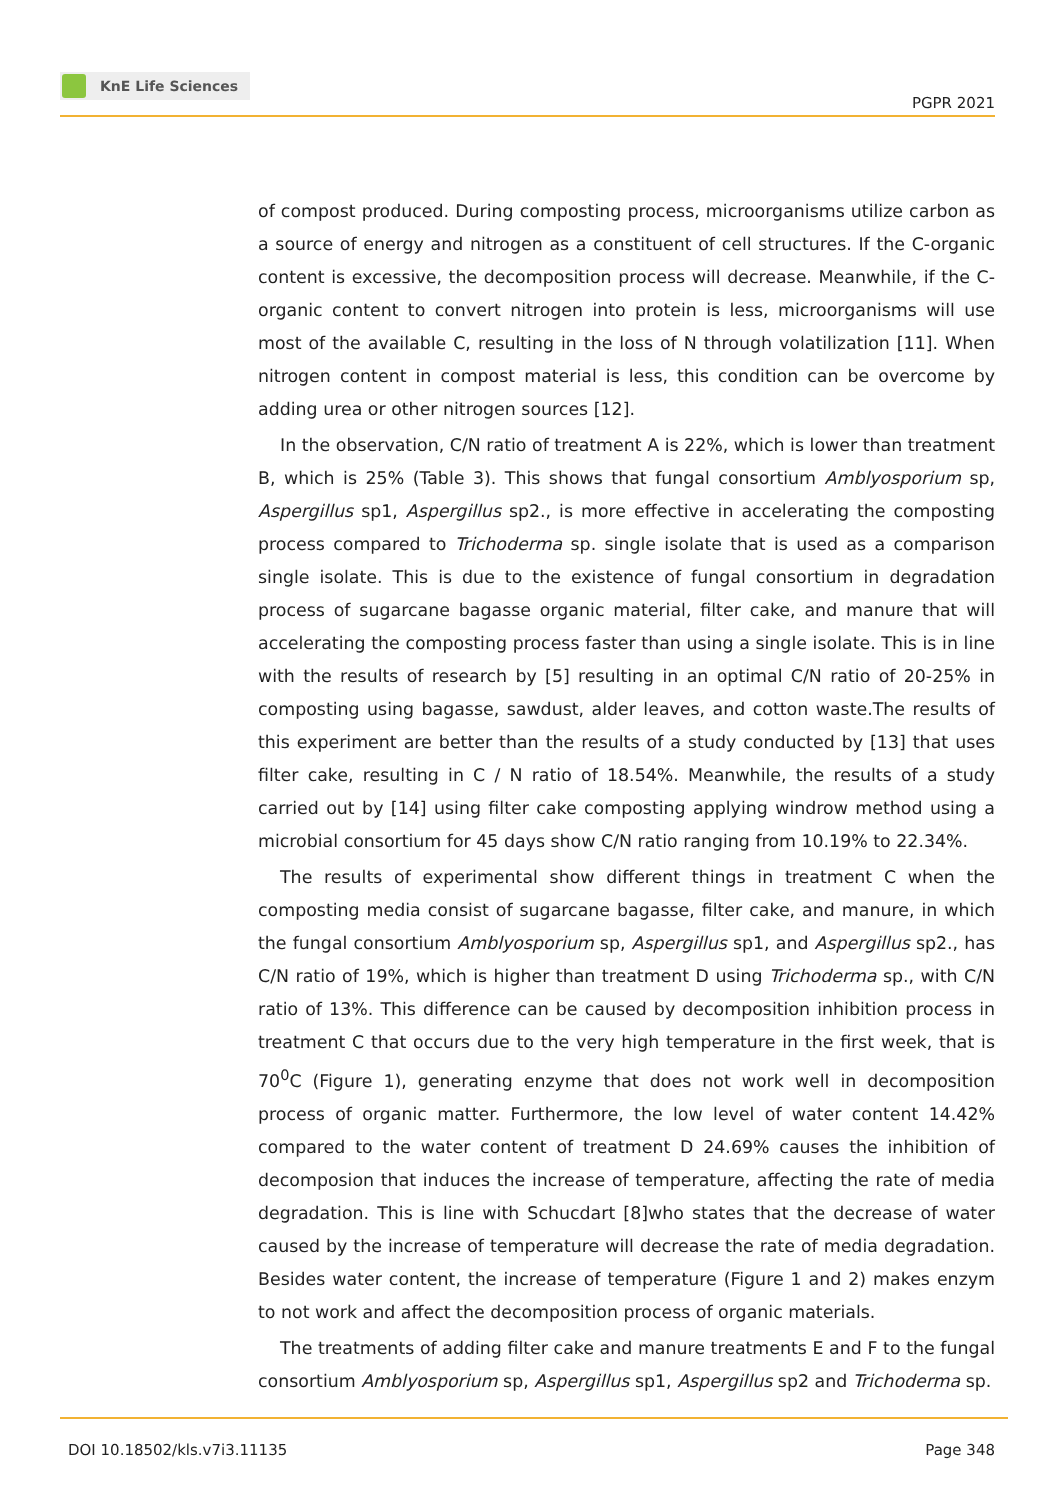KnE Life Sciences
PGPR 2021
of compost produced. During composting process, microorganisms utilize carbon as a source of energy and nitrogen as a constituent of cell structures. If the C-organic content is excessive, the decomposition process will decrease. Meanwhile, if the C-organic content to convert nitrogen into protein is less, microorganisms will use most of the available C, resulting in the loss of N through volatilization [11]. When nitrogen content in compost material is less, this condition can be overcome by adding urea or other nitrogen sources [12].
In the observation, C/N ratio of treatment A is 22%, which is lower than treatment B, which is 25% (Table 3). This shows that fungal consortium Amblyosporium sp, Aspergillus sp1, Aspergillus sp2., is more effective in accelerating the composting process compared to Trichoderma sp. single isolate that is used as a comparison single isolate. This is due to the existence of fungal consortium in degradation process of sugarcane bagasse organic material, filter cake, and manure that will accelerating the composting process faster than using a single isolate. This is in line with the results of research by [5] resulting in an optimal C/N ratio of 20-25% in composting using bagasse, sawdust, alder leaves, and cotton waste.The results of this experiment are better than the results of a study conducted by [13] that uses filter cake, resulting in C / N ratio of 18.54%. Meanwhile, the results of a study carried out by [14] using filter cake composting applying windrow method using a microbial consortium for 45 days show C/N ratio ranging from 10.19% to 22.34%.
The results of experimental show different things in treatment C when the composting media consist of sugarcane bagasse, filter cake, and manure, in which the fungal consortium Amblyosporium sp, Aspergillus sp1, and Aspergillus sp2., has C/N ratio of 19%, which is higher than treatment D using Trichoderma sp., with C/N ratio of 13%. This difference can be caused by decomposition inhibition process in treatment C that occurs due to the very high temperature in the first week, that is 70<sup>0</sup>C (Figure 1), generating enzyme that does not work well in decomposition process of organic matter. Furthermore, the low level of water content 14.42% compared to the water content of treatment D 24.69% causes the inhibition of decomposion that induces the increase of temperature, affecting the rate of media degradation. This is line with Schucdart [8]who states that the decrease of water caused by the increase of temperature will decrease the rate of media degradation. Besides water content, the increase of temperature (Figure 1 and 2) makes enzym to not work and affect the decomposition process of organic materials.
The treatments of adding filter cake and manure treatments E and F to the fungal consortium Amblyosporium sp, Aspergillus sp1, Aspergillus sp2 and Trichoderma sp.
DOI 10.18502/kls.v7i3.11135 Page 348